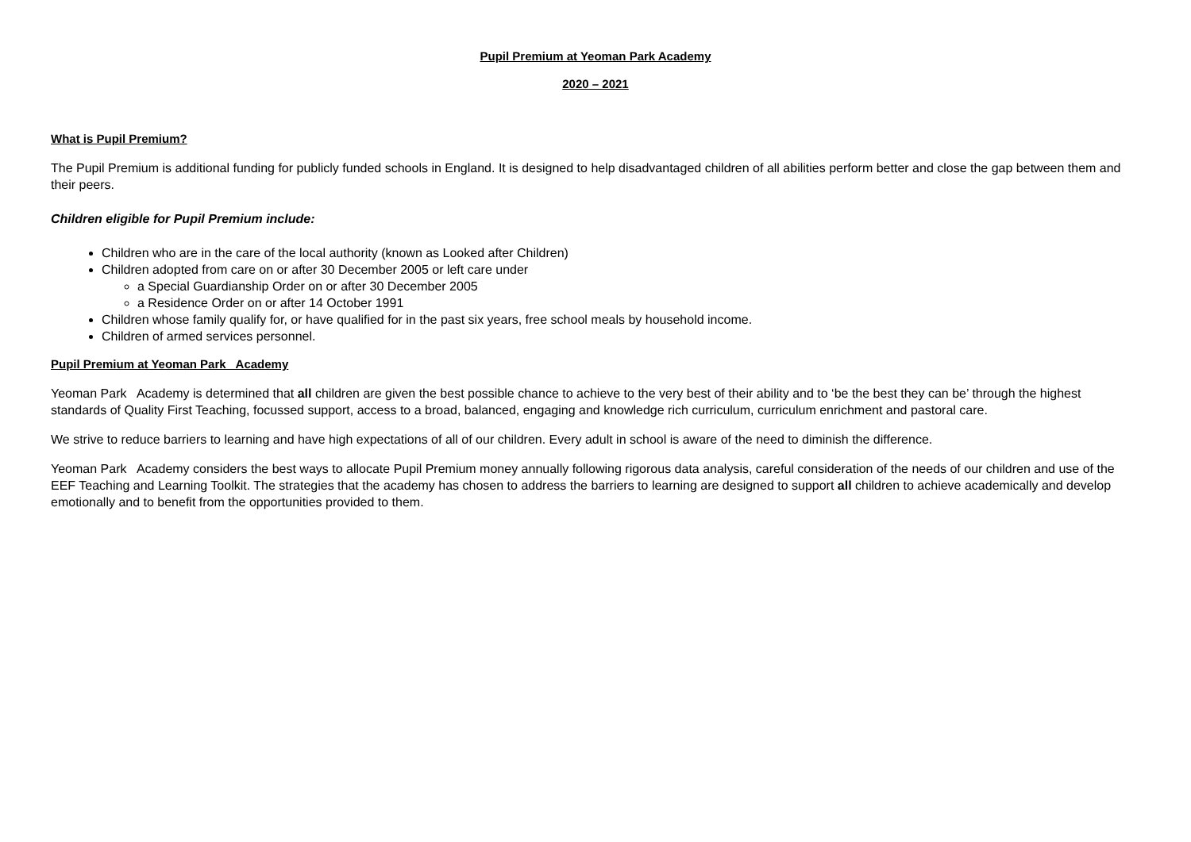Pupil Premium at Yeoman Park Academy
2020 – 2021
What is Pupil Premium?
The Pupil Premium is additional funding for publicly funded schools in England. It is designed to help disadvantaged children of all abilities perform better and close the gap between them and their peers.
Children eligible for Pupil Premium include:
Children who are in the care of the local authority (known as Looked after Children)
Children adopted from care on or after 30 December 2005 or left care under
a Special Guardianship Order on or after 30 December 2005
a Residence Order on or after 14 October 1991
Children whose family qualify for, or have qualified for in the past six years, free school meals by household income.
Children of armed services personnel.
Pupil Premium at Yeoman Park Academy
Yeoman Park Academy is determined that all children are given the best possible chance to achieve to the very best of their ability and to ‘be the best they can be’ through the highest standards of Quality First Teaching, focussed support, access to a broad, balanced, engaging and knowledge rich curriculum, curriculum enrichment and pastoral care.
We strive to reduce barriers to learning and have high expectations of all of our children. Every adult in school is aware of the need to diminish the difference.
Yeoman Park Academy considers the best ways to allocate Pupil Premium money annually following rigorous data analysis, careful consideration of the needs of our children and use of the EEF Teaching and Learning Toolkit. The strategies that the academy has chosen to address the barriers to learning are designed to support all children to achieve academically and develop emotionally and to benefit from the opportunities provided to them.